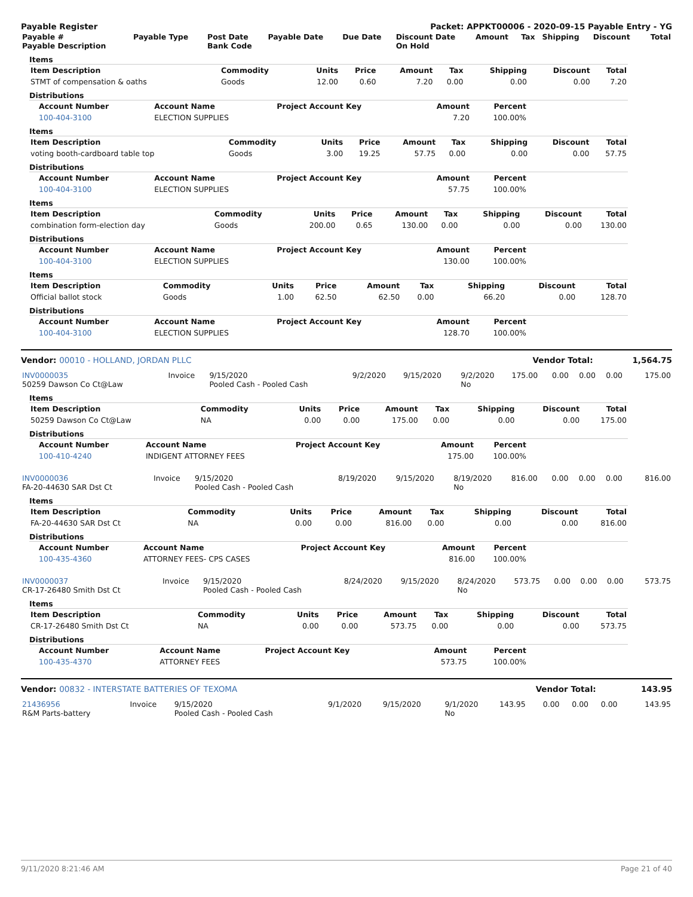Payable Register Packet: APPKT00006 - 2020-09-15 Payable Entry - YG
| Payable # Payable Description | Payable Type | Post Date Bank Code | Payable Date | Due Date | Discount Date On Hold | Amount | Tax | Shipping | Discount | Total |
| --- | --- | --- | --- | --- | --- | --- | --- | --- | --- | --- |
Items
| Item Description | Commodity | Units | Price | Amount | Tax | Shipping | Discount | Total |
| --- | --- | --- | --- | --- | --- | --- | --- | --- |
| STMT of compensation & oaths | Goods | 12.00 | 0.60 | 7.20 | 0.00 | 0.00 | 0.00 | 7.20 |
Distributions
| Account Number | Account Name | Project Account Key | Amount | Percent |
| --- | --- | --- | --- | --- |
| 100-404-3100 | ELECTION SUPPLIES | | 7.20 | 100.00% |
Items
| Item Description | Commodity | Units | Price | Amount | Tax | Shipping | Discount | Total |
| --- | --- | --- | --- | --- | --- | --- | --- | --- |
| voting booth-cardboard table top | Goods | 3.00 | 19.25 | 57.75 | 0.00 | 0.00 | 0.00 | 57.75 |
Distributions
| Account Number | Account Name | Project Account Key | Amount | Percent |
| --- | --- | --- | --- | --- |
| 100-404-3100 | ELECTION SUPPLIES | | 57.75 | 100.00% |
Items
| Item Description | Commodity | Units | Price | Amount | Tax | Shipping | Discount | Total |
| --- | --- | --- | --- | --- | --- | --- | --- | --- |
| combination form-election day | Goods | 200.00 | 0.65 | 130.00 | 0.00 | 0.00 | 0.00 | 130.00 |
Distributions
| Account Number | Account Name | Project Account Key | Amount | Percent |
| --- | --- | --- | --- | --- |
| 100-404-3100 | ELECTION SUPPLIES | | 130.00 | 100.00% |
Items
| Item Description | Commodity | Units | Price | Amount | Tax | Shipping | Discount | Total |
| --- | --- | --- | --- | --- | --- | --- | --- | --- |
| Official ballot stock | Goods | 1.00 | 62.50 | 62.50 | 0.00 | 66.20 | 0.00 | 128.70 |
Distributions
| Account Number | Account Name | Project Account Key | Amount | Percent |
| --- | --- | --- | --- | --- |
| 100-404-3100 | ELECTION SUPPLIES | | 128.70 | 100.00% |
Vendor: 00010 - HOLLAND, JORDAN PLLC Vendor Total: 1,564.75
| INV0000035 50259 Dawson Co Ct@Law | Invoice | 9/15/2020 Pooled Cash - Pooled Cash | 9/2/2020 | 9/15/2020 | 9/2/2020 No | 175.00 | 0.00 | 0.00 | 0.00 | 175.00 |
Items
| Item Description | Commodity | Units | Price | Amount | Tax | Shipping | Discount | Total |
| --- | --- | --- | --- | --- | --- | --- | --- | --- |
| 50259 Dawson Co Ct@Law | NA | 0.00 | 0.00 | 175.00 | 0.00 | 0.00 | 0.00 | 175.00 |
Distributions
| Account Number | Account Name | Project Account Key | Amount | Percent |
| --- | --- | --- | --- | --- |
| 100-410-4240 | INDIGENT ATTORNEY FEES | | 175.00 | 100.00% |
| INV0000036 FA-20-44630 SAR Dst Ct | Invoice | 9/15/2020 Pooled Cash - Pooled Cash | 8/19/2020 | 9/15/2020 | 8/19/2020 No | 816.00 | 0.00 | 0.00 | 0.00 | 816.00 |
Items
| Item Description | Commodity | Units | Price | Amount | Tax | Shipping | Discount | Total |
| --- | --- | --- | --- | --- | --- | --- | --- | --- |
| FA-20-44630 SAR Dst Ct | NA | 0.00 | 0.00 | 816.00 | 0.00 | 0.00 | 0.00 | 816.00 |
Distributions
| Account Number | Account Name | Project Account Key | Amount | Percent |
| --- | --- | --- | --- | --- |
| 100-435-4360 | ATTORNEY FEES- CPS CASES | | 816.00 | 100.00% |
| INV0000037 CR-17-26480 Smith Dst Ct | Invoice | 9/15/2020 Pooled Cash - Pooled Cash | 8/24/2020 | 9/15/2020 | 8/24/2020 No | 573.75 | 0.00 | 0.00 | 0.00 | 573.75 |
Items
| Item Description | Commodity | Units | Price | Amount | Tax | Shipping | Discount | Total |
| --- | --- | --- | --- | --- | --- | --- | --- | --- |
| CR-17-26480 Smith Dst Ct | NA | 0.00 | 0.00 | 573.75 | 0.00 | 0.00 | 0.00 | 573.75 |
Distributions
| Account Number | Account Name | Project Account Key | Amount | Percent |
| --- | --- | --- | --- | --- |
| 100-435-4370 | ATTORNEY FEES | | 573.75 | 100.00% |
Vendor: 00832 - INTERSTATE BATTERIES OF TEXOMA Vendor Total: 143.95
| 21436956 R&M Parts-battery | Invoice | 9/15/2020 Pooled Cash - Pooled Cash | 9/1/2020 | 9/15/2020 | 9/1/2020 No | 143.95 | 0.00 | 0.00 | 0.00 | 143.95 |
9/11/2020 8:21:46 AM Page 21 of 40